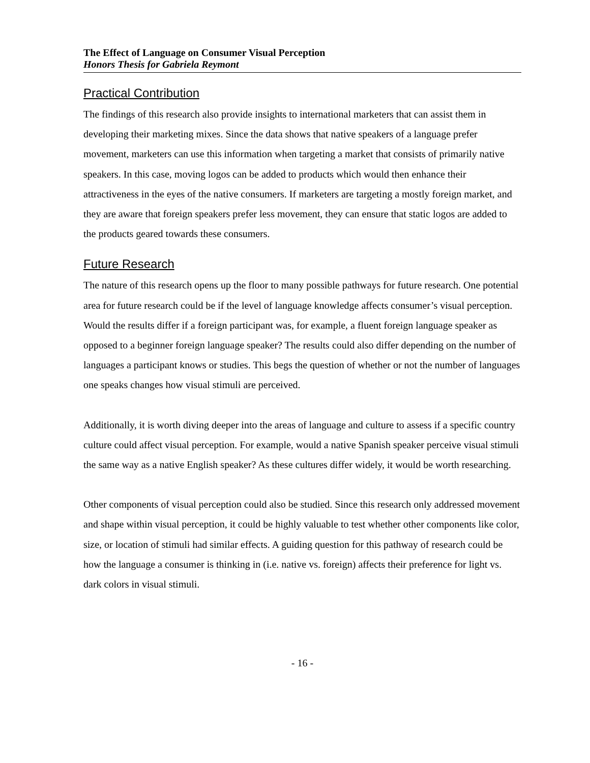The Effect of Language on Consumer Visual Perception
Honors Thesis for Gabriela Reymont
Practical Contribution
The findings of this research also provide insights to international marketers that can assist them in developing their marketing mixes. Since the data shows that native speakers of a language prefer movement, marketers can use this information when targeting a market that consists of primarily native speakers. In this case, moving logos can be added to products which would then enhance their attractiveness in the eyes of the native consumers. If marketers are targeting a mostly foreign market, and they are aware that foreign speakers prefer less movement, they can ensure that static logos are added to the products geared towards these consumers.
Future Research
The nature of this research opens up the floor to many possible pathways for future research. One potential area for future research could be if the level of language knowledge affects consumer’s visual perception. Would the results differ if a foreign participant was, for example, a fluent foreign language speaker as opposed to a beginner foreign language speaker? The results could also differ depending on the number of languages a participant knows or studies. This begs the question of whether or not the number of languages one speaks changes how visual stimuli are perceived.
Additionally, it is worth diving deeper into the areas of language and culture to assess if a specific country culture could affect visual perception. For example, would a native Spanish speaker perceive visual stimuli the same way as a native English speaker? As these cultures differ widely, it would be worth researching.
Other components of visual perception could also be studied. Since this research only addressed movement and shape within visual perception, it could be highly valuable to test whether other components like color, size, or location of stimuli had similar effects. A guiding question for this pathway of research could be how the language a consumer is thinking in (i.e. native vs. foreign) affects their preference for light vs. dark colors in visual stimuli.
- 16 -